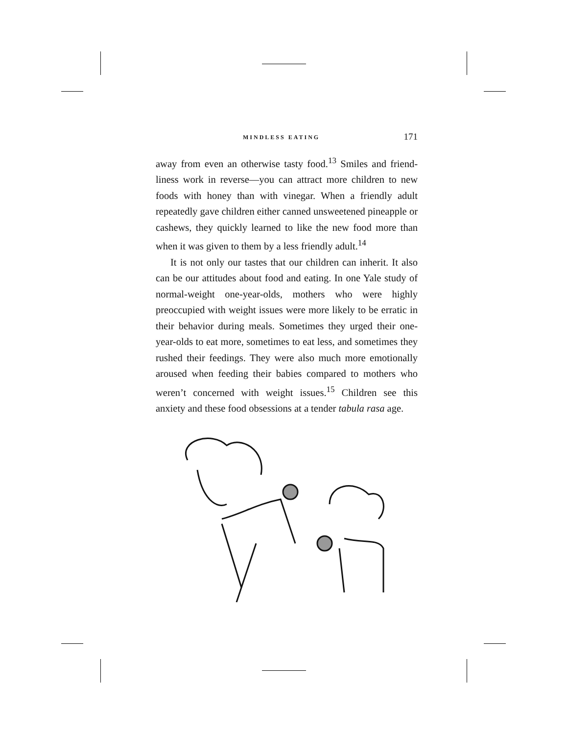MINDLESS EATING 171
away from even an otherwise tasty food.<sup>13</sup> Smiles and friend­liness work in reverse—you can attract more children to new foods with honey than with vinegar. When a friendly adult repeatedly gave children either canned unsweetened pineapple or cashews, they quickly learned to like the new food more than when it was given to them by a less friendly adult.<sup>14</sup>
It is not only our tastes that our children can inherit. It also can be our attitudes about food and eating. In one Yale study of normal-weight one-year-olds, mothers who were highly preoccupied with weight issues were more likely to be erratic in their behavior during meals. Sometimes they urged their one-year-olds to eat more, sometimes to eat less, and sometimes they rushed their feedings. They were also much more emotionally aroused when feeding their babies compared to mothers who weren’t concerned with weight issues.<sup>15</sup> Children see this anxiety and these food obsessions at a tender tabula rasa age.